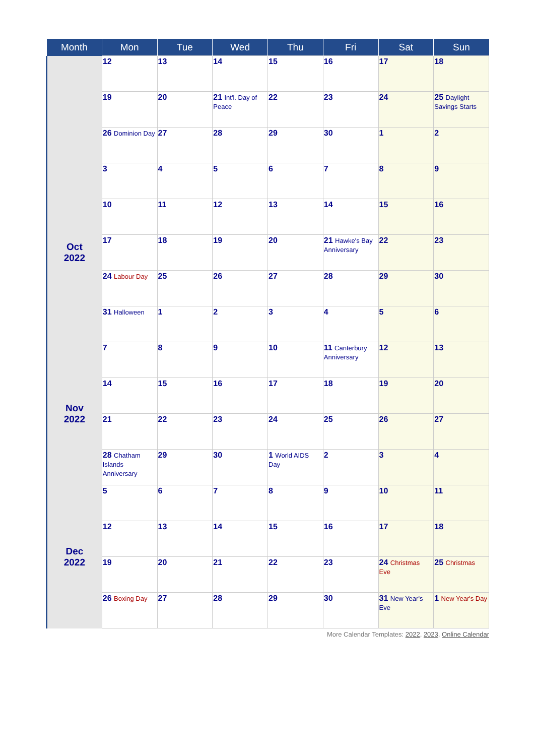| Month | Mon | Tue | Wed | Thu | Fri | Sat | Sun |
| --- | --- | --- | --- | --- | --- | --- | --- |
| | 12 | 13 | 14 | 15 | 16 | 17 | 18 |
| | 19 | 20 | 21 Int'l. Day of Peace | 22 | 23 | 24 | 25 Daylight Savings Starts |
| | 26 Dominion Day | 27 | 28 | 29 | 30 | 1 | 2 |
| Oct 2022 | 3 | 4 | 5 | 6 | 7 | 8 | 9 |
| | 10 | 11 | 12 | 13 | 14 | 15 | 16 |
| | 17 | 18 | 19 | 20 | 21 Hawke's Bay Anniversary | 22 | 23 |
| | 24 Labour Day | 25 | 26 | 27 | 28 | 29 | 30 |
| | 31 Halloween | 1 | 2 | 3 | 4 | 5 | 6 |
| Nov 2022 | 7 | 8 | 9 | 10 | 11 Canterbury Anniversary | 12 | 13 |
| | 14 | 15 | 16 | 17 | 18 | 19 | 20 |
| | 21 | 22 | 23 | 24 | 25 | 26 | 27 |
| | 28 Chatham Islands Anniversary | 29 | 30 | 1 World AIDS Day | 2 | 3 | 4 |
| Dec 2022 | 5 | 6 | 7 | 8 | 9 | 10 | 11 |
| | 12 | 13 | 14 | 15 | 16 | 17 | 18 |
| | 19 | 20 | 21 | 22 | 23 | 24 Christmas Eve | 25 Christmas |
| | 26 Boxing Day | 27 | 28 | 29 | 30 | 31 New Year's Eve | 1 New Year's Day |
More Calendar Templates: 2022, 2023, Online Calendar